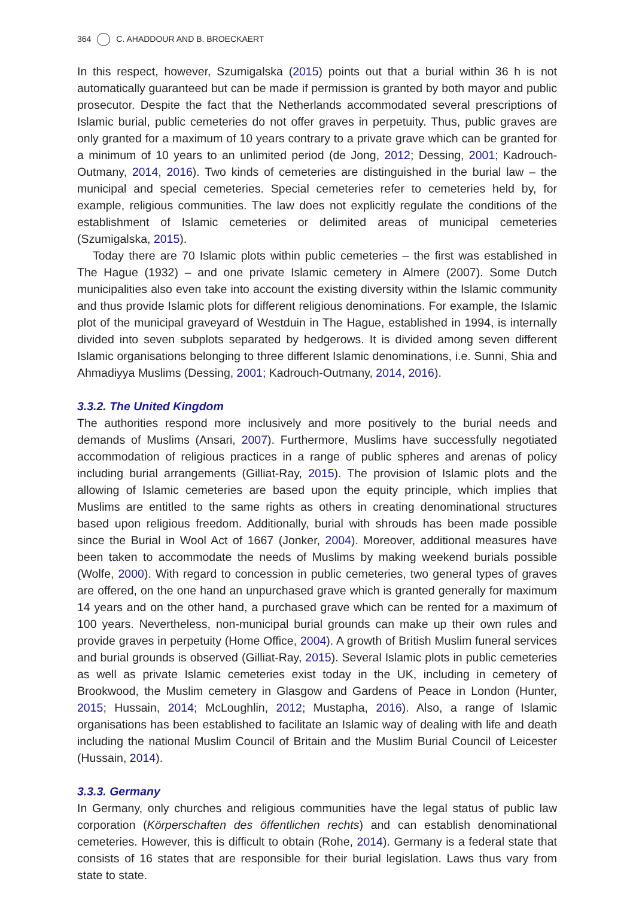364 C. AHADDOUR AND B. BROECKAERT
In this respect, however, Szumigalska (2015) points out that a burial within 36 h is not automatically guaranteed but can be made if permission is granted by both mayor and public prosecutor. Despite the fact that the Netherlands accommodated several prescriptions of Islamic burial, public cemeteries do not offer graves in perpetuity. Thus, public graves are only granted for a maximum of 10 years contrary to a private grave which can be granted for a minimum of 10 years to an unlimited period (de Jong, 2012; Dessing, 2001; Kadrouch-Outmany, 2014, 2016). Two kinds of cemeteries are distinguished in the burial law – the municipal and special cemeteries. Special cemeteries refer to cemeteries held by, for example, religious communities. The law does not explicitly regulate the conditions of the establishment of Islamic cemeteries or delimited areas of municipal cemeteries (Szumigalska, 2015).
Today there are 70 Islamic plots within public cemeteries – the first was established in The Hague (1932) – and one private Islamic cemetery in Almere (2007). Some Dutch municipalities also even take into account the existing diversity within the Islamic community and thus provide Islamic plots for different religious denominations. For example, the Islamic plot of the municipal graveyard of Westduin in The Hague, established in 1994, is internally divided into seven subplots separated by hedgerows. It is divided among seven different Islamic organisations belonging to three different Islamic denominations, i.e. Sunni, Shia and Ahmadiyya Muslims (Dessing, 2001; Kadrouch-Outmany, 2014, 2016).
3.3.2. The United Kingdom
The authorities respond more inclusively and more positively to the burial needs and demands of Muslims (Ansari, 2007). Furthermore, Muslims have successfully negotiated accommodation of religious practices in a range of public spheres and arenas of policy including burial arrangements (Gilliat-Ray, 2015). The provision of Islamic plots and the allowing of Islamic cemeteries are based upon the equity principle, which implies that Muslims are entitled to the same rights as others in creating denominational structures based upon religious freedom. Additionally, burial with shrouds has been made possible since the Burial in Wool Act of 1667 (Jonker, 2004). Moreover, additional measures have been taken to accommodate the needs of Muslims by making weekend burials possible (Wolfe, 2000). With regard to concession in public cemeteries, two general types of graves are offered, on the one hand an unpurchased grave which is granted generally for maximum 14 years and on the other hand, a purchased grave which can be rented for a maximum of 100 years. Nevertheless, non-municipal burial grounds can make up their own rules and provide graves in perpetuity (Home Office, 2004). A growth of British Muslim funeral services and burial grounds is observed (Gilliat-Ray, 2015). Several Islamic plots in public cemeteries as well as private Islamic cemeteries exist today in the UK, including in cemetery of Brookwood, the Muslim cemetery in Glasgow and Gardens of Peace in London (Hunter, 2015; Hussain, 2014; McLoughlin, 2012; Mustapha, 2016). Also, a range of Islamic organisations has been established to facilitate an Islamic way of dealing with life and death including the national Muslim Council of Britain and the Muslim Burial Council of Leicester (Hussain, 2014).
3.3.3. Germany
In Germany, only churches and religious communities have the legal status of public law corporation (Körperschaften des öffentlichen rechts) and can establish denominational cemeteries. However, this is difficult to obtain (Rohe, 2014). Germany is a federal state that consists of 16 states that are responsible for their burial legislation. Laws thus vary from state to state.